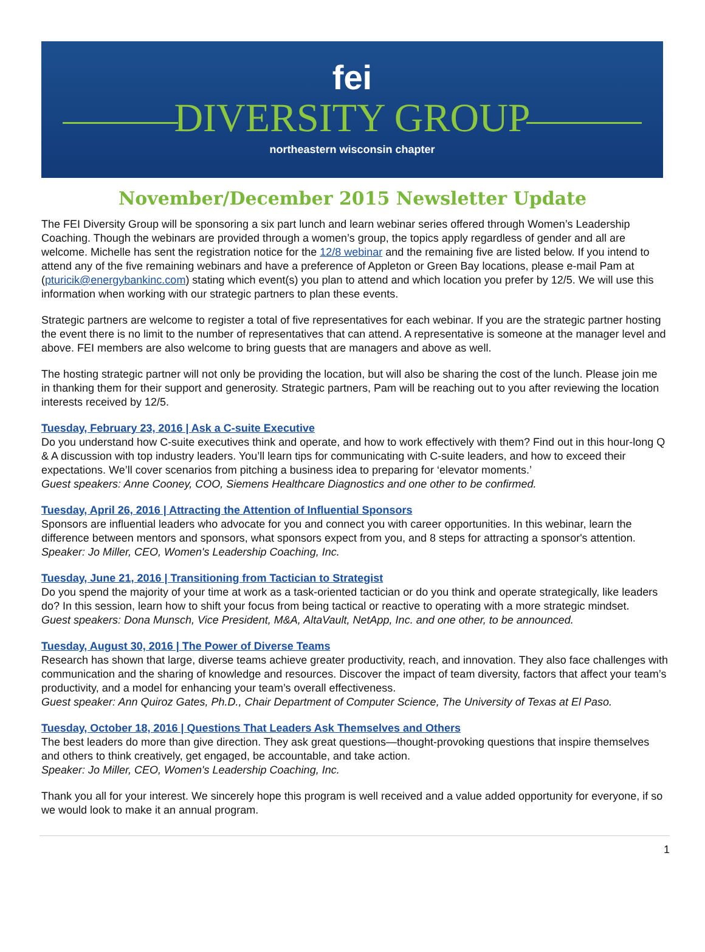fei
DIVERSITY GROUP
northeastern wisconsin chapter
November/December 2015 Newsletter Update
The FEI Diversity Group will be sponsoring a six part lunch and learn webinar series offered through Women’s Leadership Coaching. Though the webinars are provided through a women’s group, the topics apply regardless of gender and all are welcome. Michelle has sent the registration notice for the 12/8 webinar and the remaining five are listed below. If you intend to attend any of the five remaining webinars and have a preference of Appleton or Green Bay locations, please e-mail Pam at (pturicik@energybankinc.com) stating which event(s) you plan to attend and which location you prefer by 12/5. We will use this information when working with our strategic partners to plan these events.
Strategic partners are welcome to register a total of five representatives for each webinar. If you are the strategic partner hosting the event there is no limit to the number of representatives that can attend. A representative is someone at the manager level and above. FEI members are also welcome to bring guests that are managers and above as well.
The hosting strategic partner will not only be providing the location, but will also be sharing the cost of the lunch. Please join me in thanking them for their support and generosity. Strategic partners, Pam will be reaching out to you after reviewing the location interests received by 12/5.
Tuesday, February 23, 2016 | Ask a C-suite Executive
Do you understand how C-suite executives think and operate, and how to work effectively with them? Find out in this hour-long Q & A discussion with top industry leaders. You’ll learn tips for communicating with C-suite leaders, and how to exceed their expectations. We’ll cover scenarios from pitching a business idea to preparing for ‘elevator moments.’
Guest speakers: Anne Cooney, COO, Siemens Healthcare Diagnostics and one other to be confirmed.
Tuesday, April 26, 2016 | Attracting the Attention of Influential Sponsors
Sponsors are influential leaders who advocate for you and connect you with career opportunities. In this webinar, learn the difference between mentors and sponsors, what sponsors expect from you, and 8 steps for attracting a sponsor's attention.
Speaker: Jo Miller, CEO, Women's Leadership Coaching, Inc.
Tuesday, June 21, 2016 | Transitioning from Tactician to Strategist
Do you spend the majority of your time at work as a task-oriented tactician or do you think and operate strategically, like leaders do? In this session, learn how to shift your focus from being tactical or reactive to operating with a more strategic mindset.
Guest speakers: Dona Munsch, Vice President, M&A, AltaVault, NetApp, Inc. and one other, to be announced.
Tuesday, August 30, 2016 | The Power of Diverse Teams
Research has shown that large, diverse teams achieve greater productivity, reach, and innovation. They also face challenges with communication and the sharing of knowledge and resources. Discover the impact of team diversity, factors that affect your team’s productivity, and a model for enhancing your team’s overall effectiveness.
Guest speaker: Ann Quiroz Gates, Ph.D., Chair Department of Computer Science, The University of Texas at El Paso.
Tuesday, October 18, 2016 | Questions That Leaders Ask Themselves and Others
The best leaders do more than give direction. They ask great questions—thought-provoking questions that inspire themselves and others to think creatively, get engaged, be accountable, and take action.
Speaker: Jo Miller, CEO, Women's Leadership Coaching, Inc.
Thank you all for your interest. We sincerely hope this program is well received and a value added opportunity for everyone, if so we would look to make it an annual program.
1